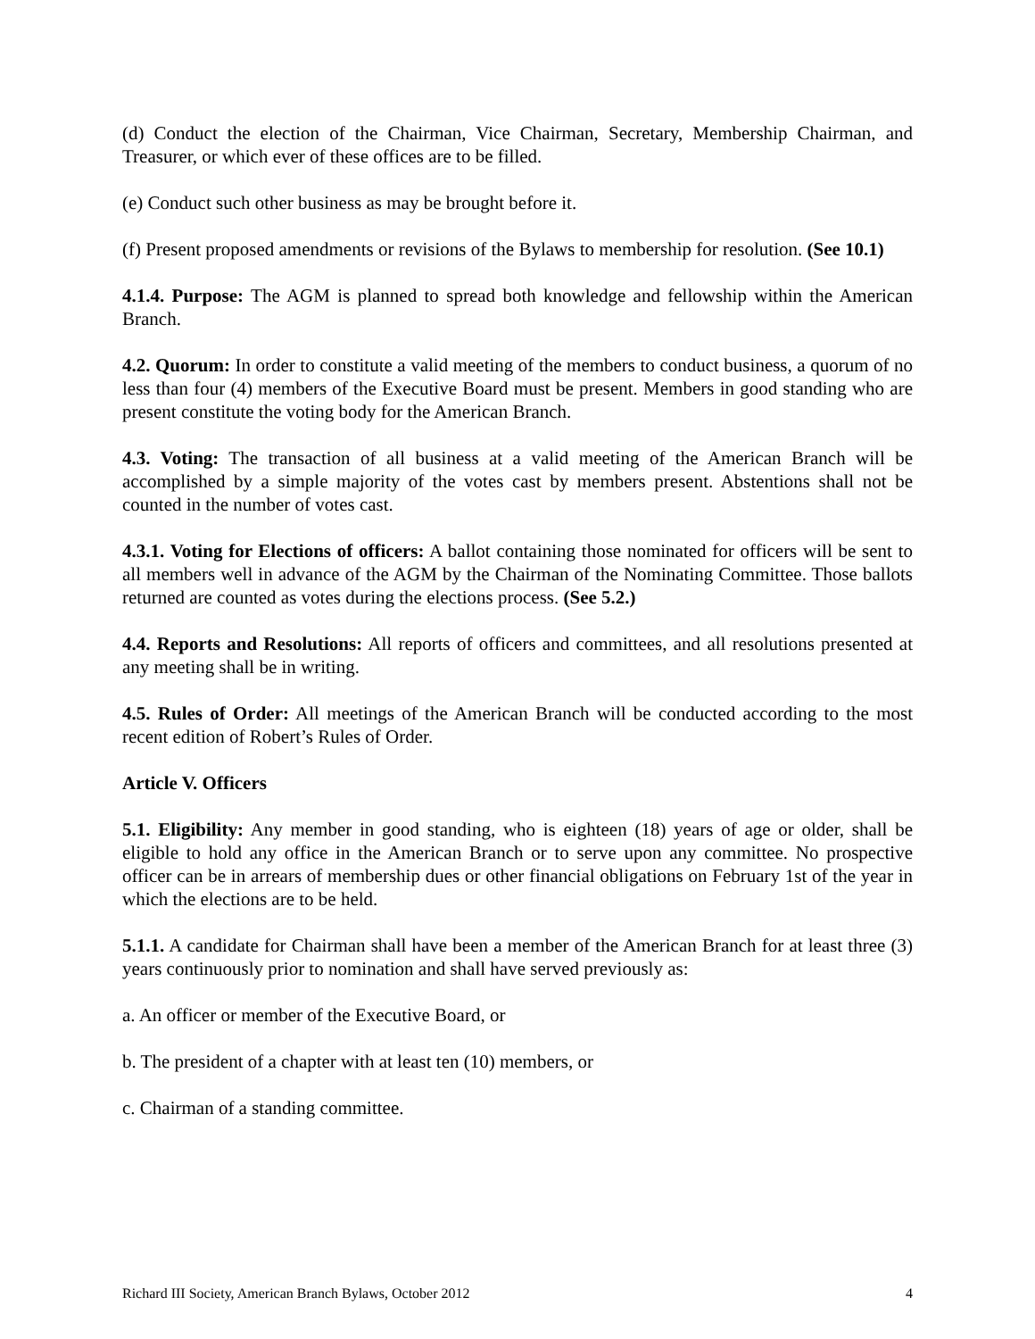(d) Conduct the election of the Chairman, Vice Chairman, Secretary, Membership Chairman, and Treasurer, or which ever of these offices are to be filled.
(e) Conduct such other business as may be brought before it.
(f) Present proposed amendments or revisions of the Bylaws to membership for resolution. (See 10.1)
4.1.4. Purpose: The AGM is planned to spread both knowledge and fellowship within the American Branch.
4.2. Quorum: In order to constitute a valid meeting of the members to conduct business, a quorum of no less than four (4) members of the Executive Board must be present. Members in good standing who are present constitute the voting body for the American Branch.
4.3. Voting: The transaction of all business at a valid meeting of the American Branch will be accomplished by a simple majority of the votes cast by members present. Abstentions shall not be counted in the number of votes cast.
4.3.1. Voting for Elections of officers: A ballot containing those nominated for officers will be sent to all members well in advance of the AGM by the Chairman of the Nominating Committee. Those ballots returned are counted as votes during the elections process. (See 5.2.)
4.4. Reports and Resolutions: All reports of officers and committees, and all resolutions presented at any meeting shall be in writing.
4.5. Rules of Order: All meetings of the American Branch will be conducted according to the most recent edition of Robert’s Rules of Order.
Article V. Officers
5.1. Eligibility: Any member in good standing, who is eighteen (18) years of age or older, shall be eligible to hold any office in the American Branch or to serve upon any committee. No prospective officer can be in arrears of membership dues or other financial obligations on February 1st of the year in which the elections are to be held.
5.1.1. A candidate for Chairman shall have been a member of the American Branch for at least three (3) years continuously prior to nomination and shall have served previously as:
a. An officer or member of the Executive Board, or
b. The president of a chapter with at least ten (10) members, or
c. Chairman of a standing committee.
Richard III Society, American Branch Bylaws, October 2012 4